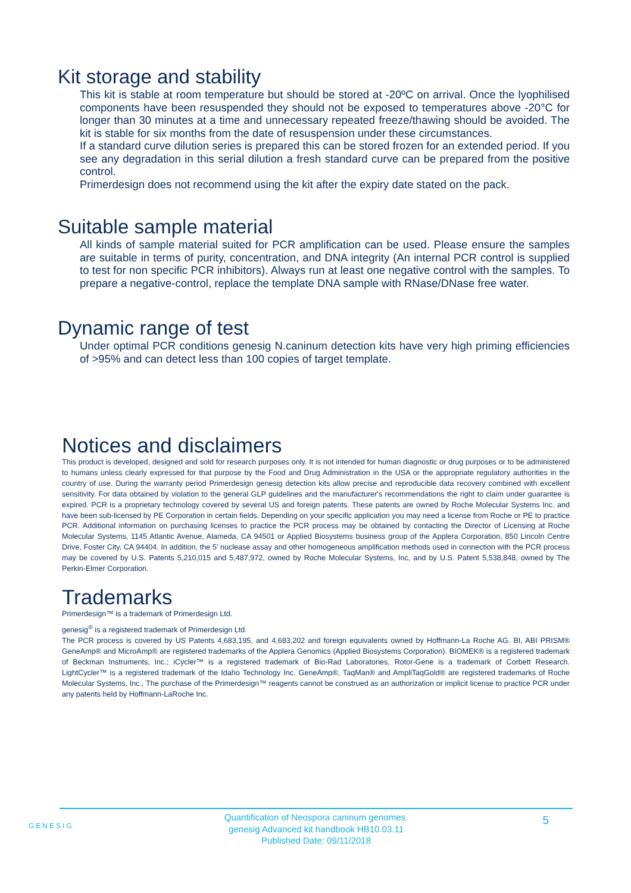Kit storage and stability
This kit is stable at room temperature but should be stored at -20ºC on arrival. Once the lyophilised components have been resuspended they should not be exposed to temperatures above -20°C for longer than 30 minutes at a time and unnecessary repeated freeze/thawing should be avoided. The kit is stable for six months from the date of resuspension under these circumstances.
If a standard curve dilution series is prepared this can be stored frozen for an extended period. If you see any degradation in this serial dilution a fresh standard curve can be prepared from the positive control.
Primerdesign does not recommend using the kit after the expiry date stated on the pack.
Suitable sample material
All kinds of sample material suited for PCR amplification can be used. Please ensure the samples are suitable in terms of purity, concentration, and DNA integrity (An internal PCR control is supplied to test for non specific PCR inhibitors). Always run at least one negative control with the samples. To prepare a negative-control, replace the template DNA sample with RNase/DNase free water.
Dynamic range of test
Under optimal PCR conditions genesig N.caninum detection kits have very high priming efficiencies of >95% and can detect less than 100 copies of target template.
Notices and disclaimers
This product is developed, designed and sold for research purposes only. It is not intended for human diagnostic or drug purposes or to be administered to humans unless clearly expressed for that purpose by the Food and Drug Administration in the USA or the appropriate regulatory authorities in the country of use. During the warranty period Primerdesign genesig detection kits allow precise and reproducible data recovery combined with excellent sensitivity. For data obtained by violation to the general GLP guidelines and the manufacturer's recommendations the right to claim under guarantee is expired. PCR is a proprietary technology covered by several US and foreign patents. These patents are owned by Roche Molecular Systems Inc. and have been sub-licensed by PE Corporation in certain fields. Depending on your specific application you may need a license from Roche or PE to practice PCR. Additional information on purchasing licenses to practice the PCR process may be obtained by contacting the Director of Licensing at Roche Molecular Systems, 1145 Atlantic Avenue, Alameda, CA 94501 or Applied Biosystems business group of the Applera Corporation, 850 Lincoln Centre Drive, Foster City, CA 94404. In addition, the 5' nuclease assay and other homogeneous amplification methods used in connection with the PCR process may be covered by U.S. Patents 5,210,015 and 5,487,972, owned by Roche Molecular Systems, Inc, and by U.S. Patent 5,538,848, owned by The Perkin-Elmer Corporation.
Trademarks
Primerdesign™ is a trademark of Primerdesign Ltd.
genesig<sup>®</sup> is a registered trademark of Primerdesign Ltd.
The PCR process is covered by US Patents 4,683,195, and 4,683,202 and foreign equivalents owned by Hoffmann-La Roche AG. BI, ABI PRISM® GeneAmp® and MicroAmp® are registered trademarks of the Applera Genomics (Applied Biosystems Corporation). BIOMEK® is a registered trademark of Beckman Instruments, Inc.; iCycler™ is a registered trademark of Bio-Rad Laboratories, Rotor-Gene is a trademark of Corbett Research. LightCycler™ is a registered trademark of the Idaho Technology Inc. GeneAmp®, TaqMan® and AmpliTaqGold® are registered trademarks of Roche Molecular Systems, Inc., The purchase of the Primerdesign™ reagents cannot be construed as an authorization or implicit license to practice PCR under any patents held by Hoffmann-LaRoche Inc.
GENESIG
Quantification of Neospora caninum genomes.
genesig Advanced kit handbook HB10.03.11
Published Date: 09/11/2018
5